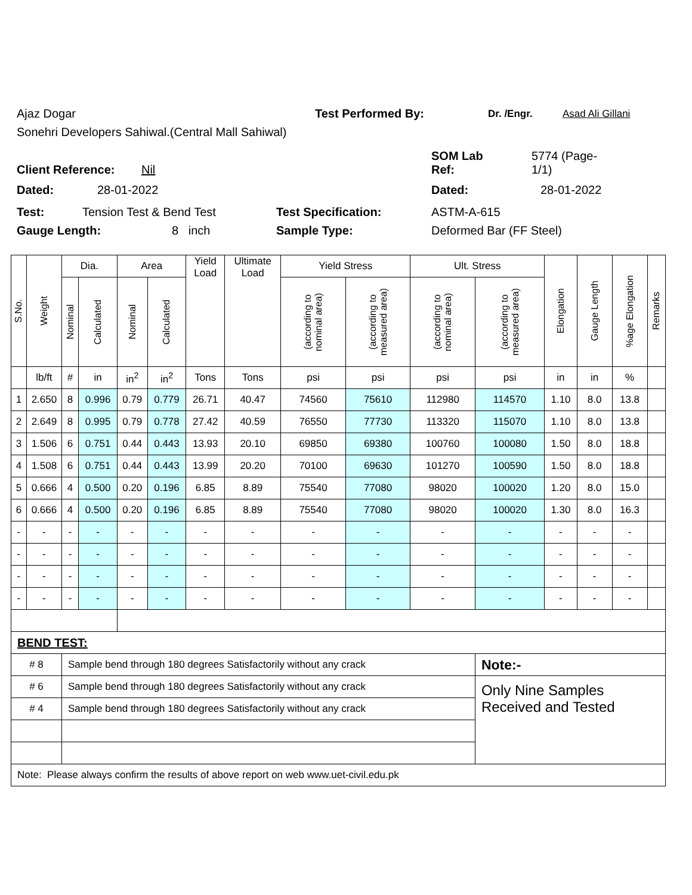Ajaz Dogar Test Performed By: Dr. /Engr. Asad Ali Gillani
Sonehri Developers Sahiwal.(Central Mall Sahiwal)
Client Reference: Nil SOM Lab
Ref: 5774 (Page-
1/1)
Dated: 28-01-2022 Dated: 28-01-2022
Test: Tension Test & Bend Test Test Specification: ASTM-A-615
Gauge Length: 8 inch Sample Type: Deformed Bar (FF Steel)
| S.No. | Weight | Dia. | | Area | | Yield Load | Ultimate Load | Yield Stress | | Ult. Stress | | Elongation | Gauge Length | %age Elongation | Remarks |
| --- | --- | --- | --- | --- | --- | --- | --- | --- | --- | --- | --- | --- | --- | --- | --- |
| | | Nominal | Calculated | Nominal | Calculated | | | (according to nominal area) | (according to measured area) | (according to nominal area) | (according to measured area) | | | | |
| | lb/ft | # | in | in<sup>2</sup> | in<sup>2</sup> | Tons | Tons | psi | psi | psi | psi | in | in | % | |
| 1 | 2.650 | 8 | 0.996 | 0.79 | 0.779 | 26.71 | 40.47 | 74560 | 75610 | 112980 | 114570 | 1.10 | 8.0 | 13.8 | |
| 2 | 2.649 | 8 | 0.995 | 0.79 | 0.778 | 27.42 | 40.59 | 76550 | 77730 | 113320 | 115070 | 1.10 | 8.0 | 13.8 | |
| 3 | 1.506 | 6 | 0.751 | 0.44 | 0.443 | 13.93 | 20.10 | 69850 | 69380 | 100760 | 100080 | 1.50 | 8.0 | 18.8 | |
| 4 | 1.508 | 6 | 0.751 | 0.44 | 0.443 | 13.99 | 20.20 | 70100 | 69630 | 101270 | 100590 | 1.50 | 8.0 | 18.8 | |
| 5 | 0.666 | 4 | 0.500 | 0.20 | 0.196 | 6.85 | 8.89 | 75540 | 77080 | 98020 | 100020 | 1.20 | 8.0 | 15.0 | |
| 6 | 0.666 | 4 | 0.500 | 0.20 | 0.196 | 6.85 | 8.89 | 75540 | 77080 | 98020 | 100020 | 1.30 | 8.0 | 16.3 | |
| - | - | - | - | - | - | - | - | - | - | - | - | - | - | - | |
| - | - | - | - | - | - | - | - | - | - | - | - | - | - | - | |
| - | - | - | - | - | - | - | - | - | - | - | - | - | - | - | |
| - | - | - | - | - | - | - | - | - | - | - | - | - | - | - | |
| BEND TEST: | | | | | | | | | | | | | | | |
| # 8 | | Sample bend through 180 degrees Satisfactorily without any crack | | | | | | | | | Note:- | | | | |
| # 6 | | Sample bend through 180 degrees Satisfactorily without any crack | | | | | | | | | Only Nine Samples Received and Tested | | | | |
| # 4 | | Sample bend through 180 degrees Satisfactorily without any crack | | | | | | | | | | | | | |
| Note: Please always confirm the results of above report on web www.uet-civil.edu.pk | | | | | | | | | | | | | | | |